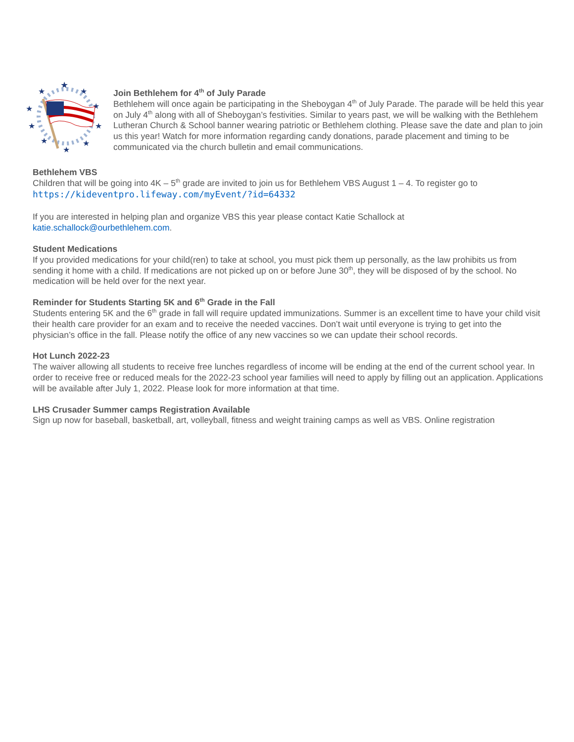★
★
★
★
★
★
★
★
★
★
Join Bethlehem for 4<sup>th</sup> of July Parade
Bethlehem will once again be participating in the Sheboygan 4<sup>th</sup> of July Parade. The parade will be held this year on July 4<sup>th</sup> along with all of Sheboygan’s festivities. Similar to years past, we will be walking with the Bethlehem Lutheran Church & School banner wearing patriotic or Bethlehem clothing. Please save the date and plan to join us this year! Watch for more information regarding candy donations, parade placement and timing to be communicated via the church bulletin and email communications.
Bethlehem VBS
Children that will be going into 4K – 5<sup>th</sup> grade are invited to join us for Bethlehem VBS August 1 – 4. To register go to https://kideventpro.lifeway.com/myEvent/?id=64332
If you are interested in helping plan and organize VBS this year please contact Katie Schallock at katie.schallock@ourbethlehem.com.
Student Medications
If you provided medications for your child(ren) to take at school, you must pick them up personally, as the law prohibits us from sending it home with a child. If medications are not picked up on or before June 30<sup>th</sup>, they will be disposed of by the school. No medication will be held over for the next year.
Reminder for Students Starting 5K and 6<sup>th</sup> Grade in the Fall
Students entering 5K and the 6<sup>th</sup> grade in fall will require updated immunizations. Summer is an excellent time to have your child visit their health care provider for an exam and to receive the needed vaccines. Don’t wait until everyone is trying to get into the physician’s office in the fall. Please notify the office of any new vaccines so we can update their school records.
Hot Lunch 2022-23
The waiver allowing all students to receive free lunches regardless of income will be ending at the end of the current school year. In order to receive free or reduced meals for the 2022-23 school year families will need to apply by filling out an application. Applications will be available after July 1, 2022. Please look for more information at that time.
LHS Crusader Summer camps Registration Available
Sign up now for baseball, basketball, art, volleyball, fitness and weight training camps as well as VBS. Online registration